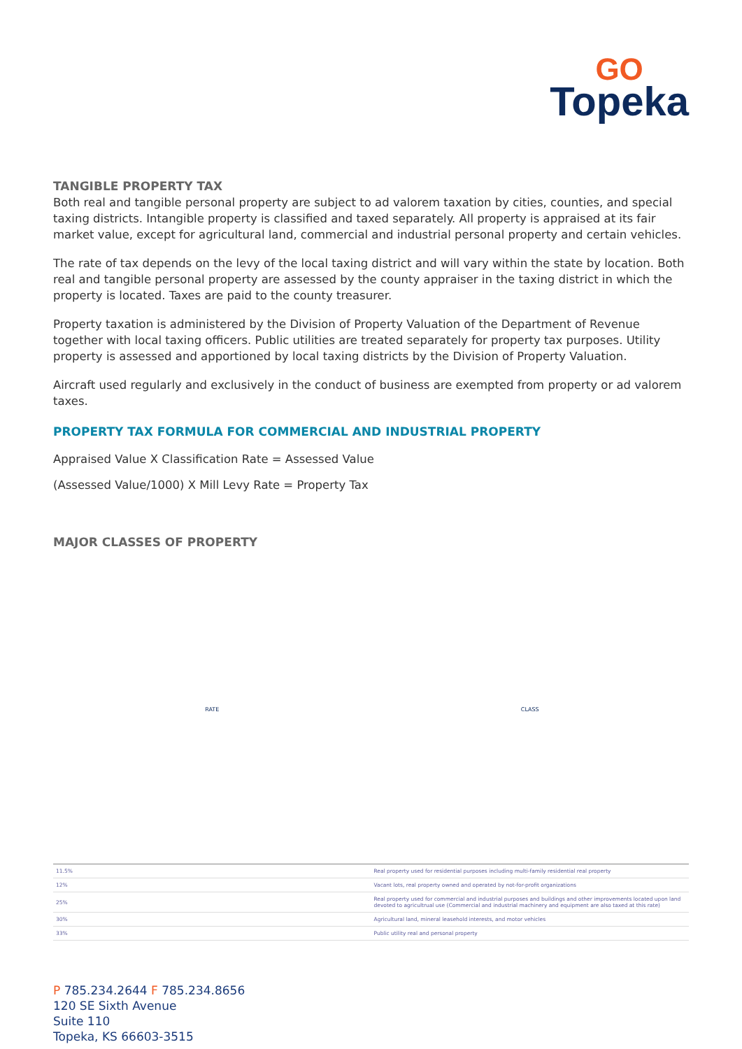GO
Topeka
TANGIBLE PROPERTY TAX
Both real and tangible personal property are subject to ad valorem taxation by cities, counties, and special taxing districts. Intangible property is classified and taxed separately. All property is appraised at its fair market value, except for agricultural land, commercial and industrial personal property and certain vehicles.
The rate of tax depends on the levy of the local taxing district and will vary within the state by location. Both real and tangible personal property are assessed by the county appraiser in the taxing district in which the property is located. Taxes are paid to the county treasurer.
Property taxation is administered by the Division of Property Valuation of the Department of Revenue together with local taxing officers. Public utilities are treated separately for property tax purposes. Utility property is assessed and apportioned by local taxing districts by the Division of Property Valuation.
Aircraft used regularly and exclusively in the conduct of business are exempted from property or ad valorem taxes.
PROPERTY TAX FORMULA FOR COMMERCIAL AND INDUSTRIAL PROPERTY
Appraised Value X Classification Rate = Assessed Value
(Assessed Value/1000) X Mill Levy Rate = Property Tax
MAJOR CLASSES OF PROPERTY
RATE CLASS
| 11.5% | Real property used for residential purposes including multi-family residential real property |
| 12% | Vacant lots, real property owned and operated by not-for-profit organizations |
| 25% | Real property used for commercial and industrial purposes and buildings and other improvements located upon land devoted to agricultrual use (Commercial and industrial machinery and equipment are also taxed at this rate) |
| 30% | Agricultural land, mineral leasehold interests, and motor vehicles |
| 33% | Public utility real and personal property |
P 785.234.2644 F 785.234.8656
120 SE Sixth Avenue
Suite 110
Topeka, KS 66603-3515